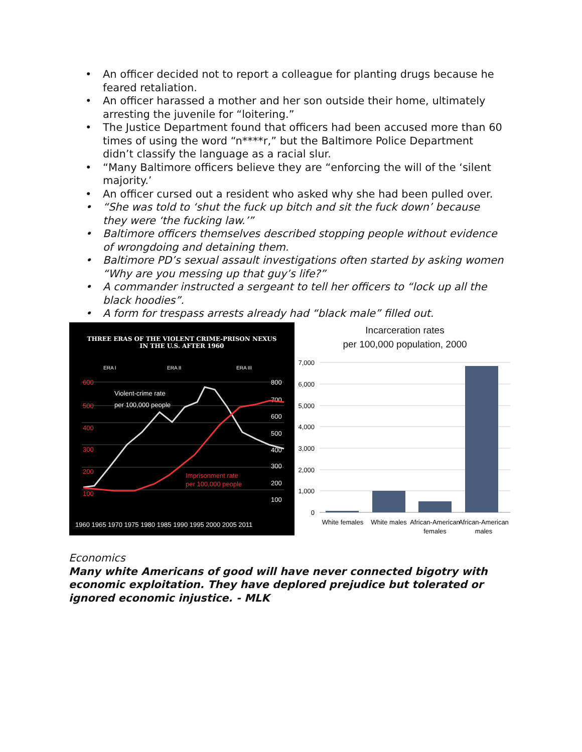• An officer decided not to report a colleague for planting drugs because he feared retaliation.
• An officer harassed a mother and her son outside their home, ultimately arresting the juvenile for “loitering.”
• The Justice Department found that officers had been accused more than 60 times of using the word “n****r,” but the Baltimore Police Department didn’t classify the language as a racial slur.
• “Many Baltimore officers believe they are “enforcing the will of the ‘silent majority.’
• An officer cursed out a resident who asked why she had been pulled over.
• “She was told to ‘shut the fuck up bitch and sit the fuck down’ because they were ‘the fucking law.’”
• Baltimore officers themselves described stopping people without evidence of wrongdoing and detaining them.
• Baltimore PD’s sexual assault investigations often started by asking women “Why are you messing up that guy’s life?”
• A commander instructed a sergeant to tell her officers to “lock up all the black hoodies”.
• A form for trespass arrests already had “black male” filled out.
THREE ERAS OF THE VIOLENT CRIME-PRISON NEXUS
IN THE U.S. AFTER 1960
ERA I
ERA II
ERA III
600
500
400
300
200
100
800
700
600
500
400
300
200
100
Violent-crime rate
per 100,000 people
Imprisonment rate
per 100,000 people
1960 1965 1970 1975 1980 1985 1990 1995 2000 2005 2011
Incarceration rates
per 100,000 population, 2000
7,000
6,000
5,000
4,000
3,000
2,000
1,000
0
White females
White males
African-American
females
African-American
males
Economics
Many white Americans of good will have never connected bigotry with economic exploitation. They have deplored prejudice but tolerated or ignored economic injustice. - MLK